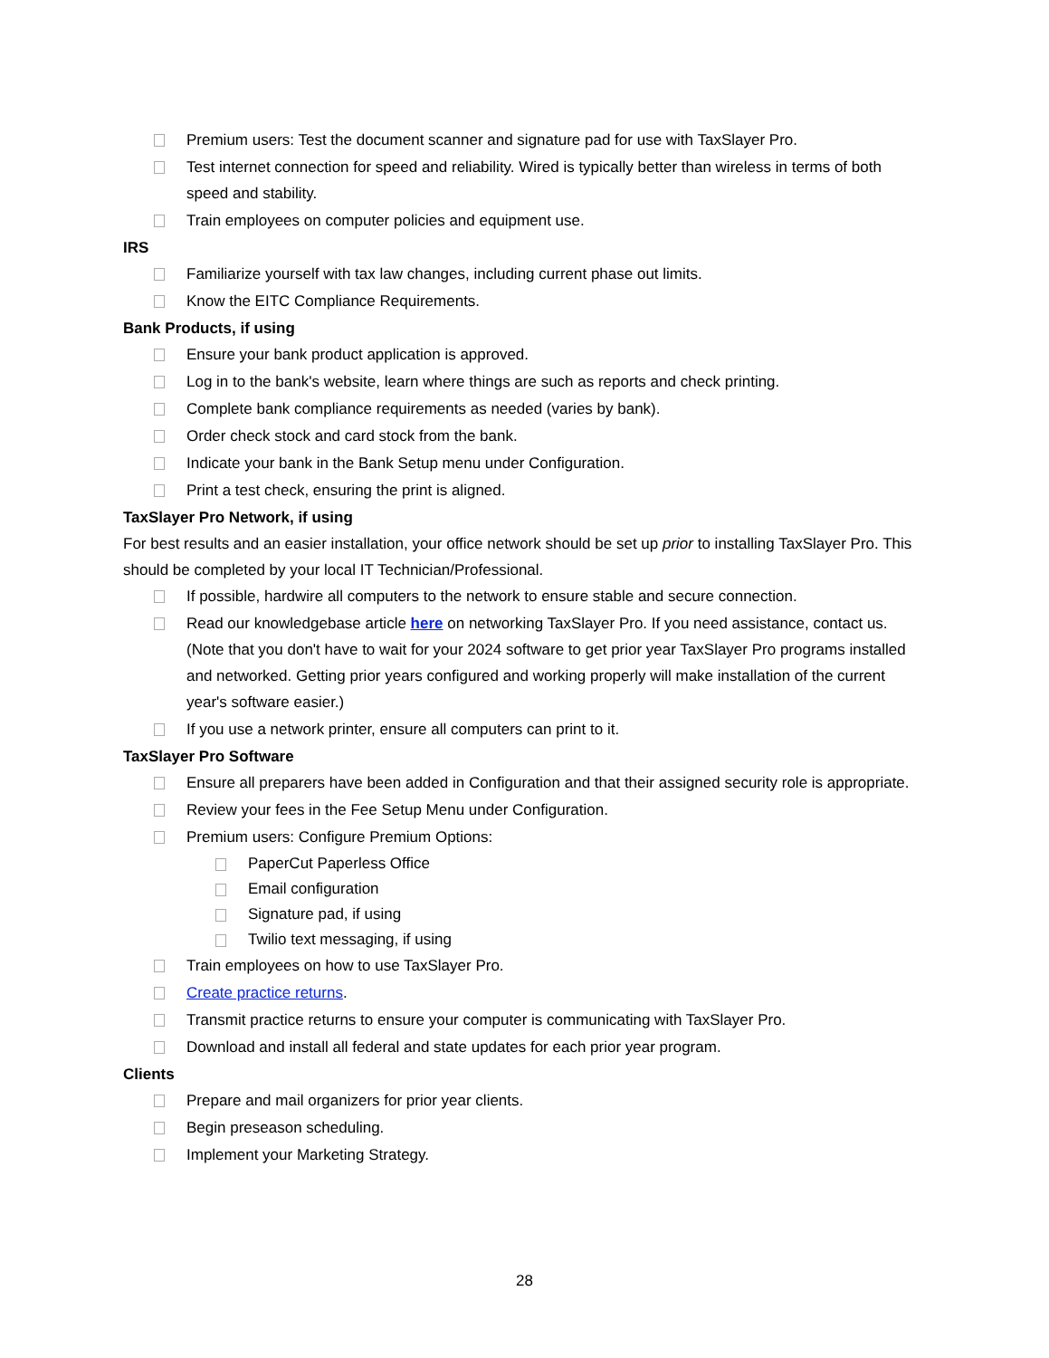Premium users: Test the document scanner and signature pad for use with TaxSlayer Pro.
Test internet connection for speed and reliability. Wired is typically better than wireless in terms of both speed and stability.
Train employees on computer policies and equipment use.
IRS
Familiarize yourself with tax law changes, including current phase out limits.
Know the EITC Compliance Requirements.
Bank Products, if using
Ensure your bank product application is approved.
Log in to the bank's website, learn where things are such as reports and check printing.
Complete bank compliance requirements as needed (varies by bank).
Order check stock and card stock from the bank.
Indicate your bank in the Bank Setup menu under Configuration.
Print a test check, ensuring the print is aligned.
TaxSlayer Pro Network, if using
For best results and an easier installation, your office network should be set up prior to installing TaxSlayer Pro. This should be completed by your local IT Technician/Professional.
If possible, hardwire all computers to the network to ensure stable and secure connection.
Read our knowledgebase article here on networking TaxSlayer Pro. If you need assistance, contact us. (Note that you don't have to wait for your 2024 software to get prior year TaxSlayer Pro programs installed and networked. Getting prior years configured and working properly will make installation of the current year's software easier.)
If you use a network printer, ensure all computers can print to it.
TaxSlayer Pro Software
Ensure all preparers have been added in Configuration and that their assigned security role is appropriate.
Review your fees in the Fee Setup Menu under Configuration.
Premium users: Configure Premium Options:
PaperCut Paperless Office
Email configuration
Signature pad, if using
Twilio text messaging, if using
Train employees on how to use TaxSlayer Pro.
Create practice returns.
Transmit practice returns to ensure your computer is communicating with TaxSlayer Pro.
Download and install all federal and state updates for each prior year program.
Clients
Prepare and mail organizers for prior year clients.
Begin preseason scheduling.
Implement your Marketing Strategy.
28